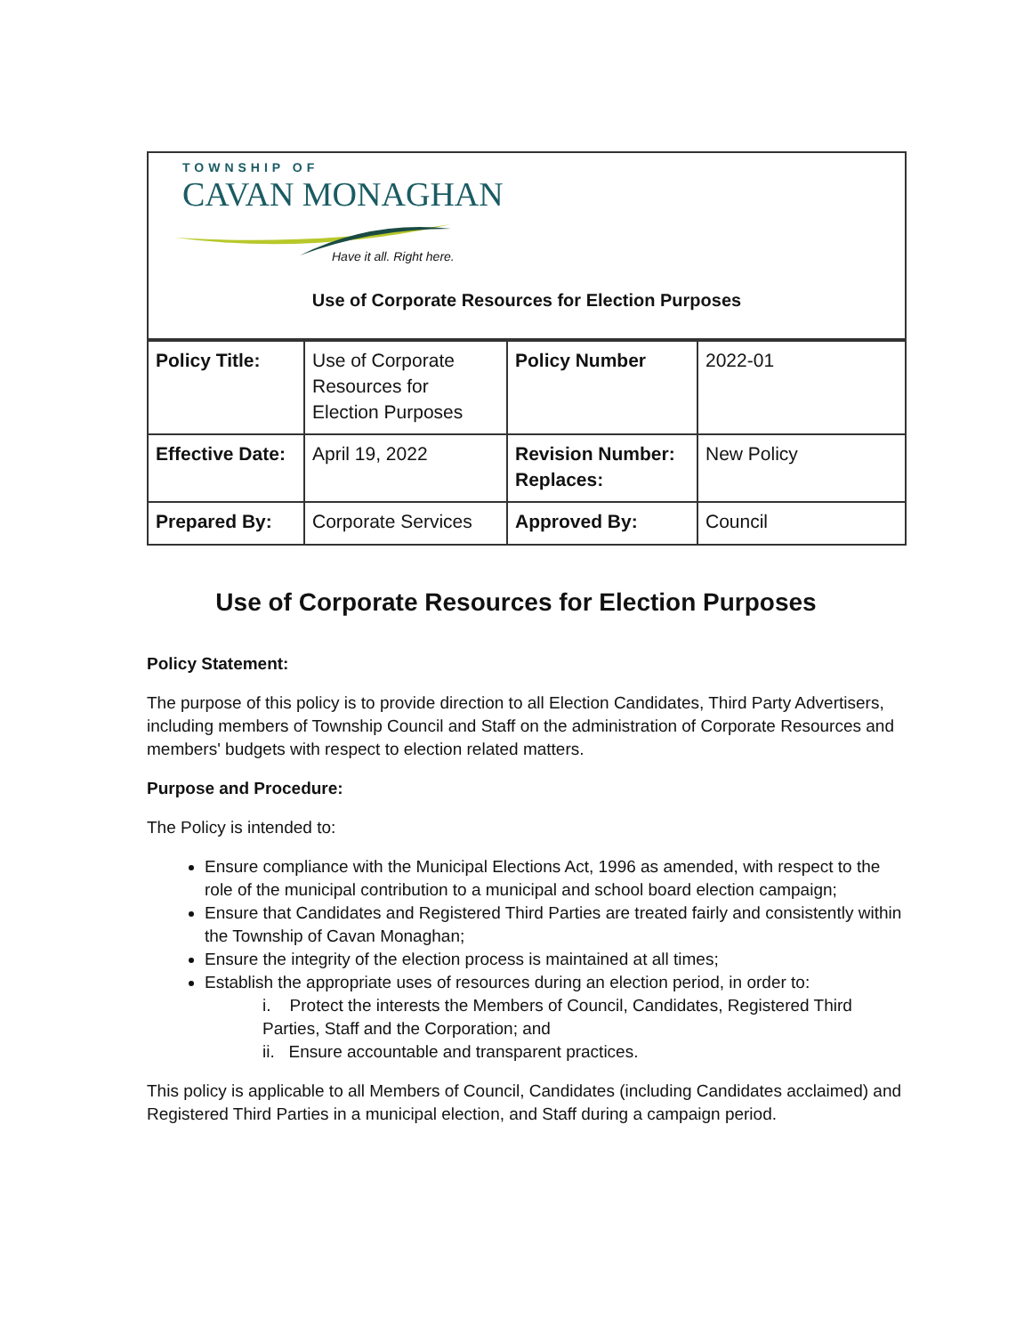TOWNSHIP OF
CAVAN MONAGHAN
Have it all. Right here.
Use of Corporate Resources for Election Purposes
| Policy Title: | Use of Corporate Resources for Election Purposes | Policy Number | 2022-01 |
| Effective Date: | April 19, 2022 | Revision Number: Replaces: | New Policy |
| Prepared By: | Corporate Services | Approved By: | Council |
Use of Corporate Resources for Election Purposes
Policy Statement:
The purpose of this policy is to provide direction to all Election Candidates, Third Party Advertisers, including members of Township Council and Staff on the administration of Corporate Resources and members' budgets with respect to election related matters.
Purpose and Procedure:
The Policy is intended to:
Ensure compliance with the Municipal Elections Act, 1996 as amended, with respect to the role of the municipal contribution to a municipal and school board election campaign;
Ensure that Candidates and Registered Third Parties are treated fairly and consistently within the Township of Cavan Monaghan;
Ensure the integrity of the election process is maintained at all times;
Establish the appropriate uses of resources during an election period, in order to:
i. Protect the interests the Members of Council, Candidates, Registered Third Parties, Staff and the Corporation; and
ii. Ensure accountable and transparent practices.
This policy is applicable to all Members of Council, Candidates (including Candidates acclaimed) and Registered Third Parties in a municipal election, and Staff during a campaign period.